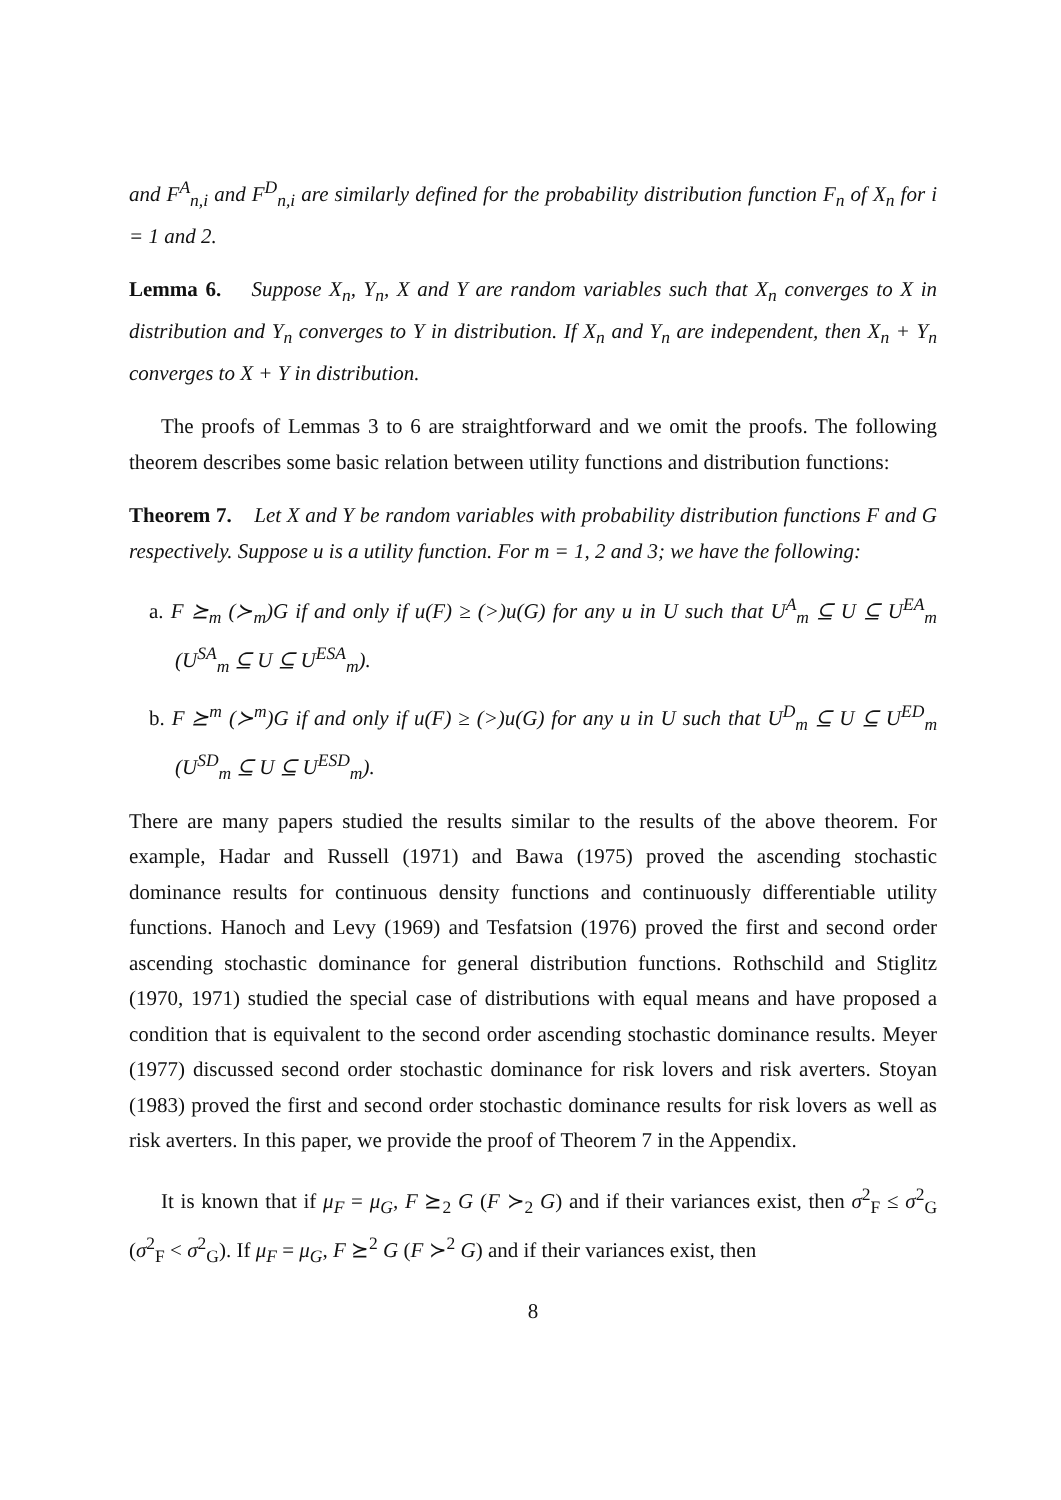and F<sup>A</sup><sub>n,i</sub> and F<sup>D</sup><sub>n,i</sub> are similarly defined for the probability distribution function F<sub>n</sub> of X<sub>n</sub> for i = 1 and 2.
Lemma 6. Suppose X<sub>n</sub>, Y<sub>n</sub>, X and Y are random variables such that X<sub>n</sub> converges to X in distribution and Y<sub>n</sub> converges to Y in distribution. If X<sub>n</sub> and Y<sub>n</sub> are independent, then X<sub>n</sub> + Y<sub>n</sub> converges to X + Y in distribution.
The proofs of Lemmas 3 to 6 are straightforward and we omit the proofs. The following theorem describes some basic relation between utility functions and distribution functions:
Theorem 7. Let X and Y be random variables with probability distribution functions F and G respectively. Suppose u is a utility function. For m = 1, 2 and 3; we have the following:
a. F ⪰<sub>m</sub> (≻<sub>m</sub>)G if and only if u(F) ≥ (>)u(G) for any u in U such that U<sup>A</sup><sub>m</sub> ⊆ U ⊆ U<sup>EA</sup><sub>m</sub> (U<sup>SA</sup><sub>m</sub> ⊆ U ⊆ U<sup>ESA</sup><sub>m</sub>).
b. F ⪰<sup>m</sup> (≻<sup>m</sup>)G if and only if u(F) ≥ (>)u(G) for any u in U such that U<sup>D</sup><sub>m</sub> ⊆ U ⊆ U<sup>ED</sup><sub>m</sub> (U<sup>SD</sup><sub>m</sub> ⊆ U ⊆ U<sup>ESD</sup><sub>m</sub>).
There are many papers studied the results similar to the results of the above theorem. For example, Hadar and Russell (1971) and Bawa (1975) proved the ascending stochastic dominance results for continuous density functions and continuously differentiable utility functions. Hanoch and Levy (1969) and Tesfatsion (1976) proved the first and second order ascending stochastic dominance for general distribution functions. Rothschild and Stiglitz (1970, 1971) studied the special case of distributions with equal means and have proposed a condition that is equivalent to the second order ascending stochastic dominance results. Meyer (1977) discussed second order stochastic dominance for risk lovers and risk averters. Stoyan (1983) proved the first and second order stochastic dominance results for risk lovers as well as risk averters. In this paper, we provide the proof of Theorem 7 in the Appendix.
It is known that if μ<sub>F</sub> = μ<sub>G</sub>, F ⪰<sub>2</sub> G (F ≻<sub>2</sub> G) and if their variances exist, then σ<sup>2</sup><sub>F</sub> ≤ σ<sup>2</sup><sub>G</sub> (σ<sup>2</sup><sub>F</sub> < σ<sup>2</sup><sub>G</sub>). If μ<sub>F</sub> = μ<sub>G</sub>, F ⪰<sup>2</sup> G (F ≻<sup>2</sup> G) and if their variances exist, then
8